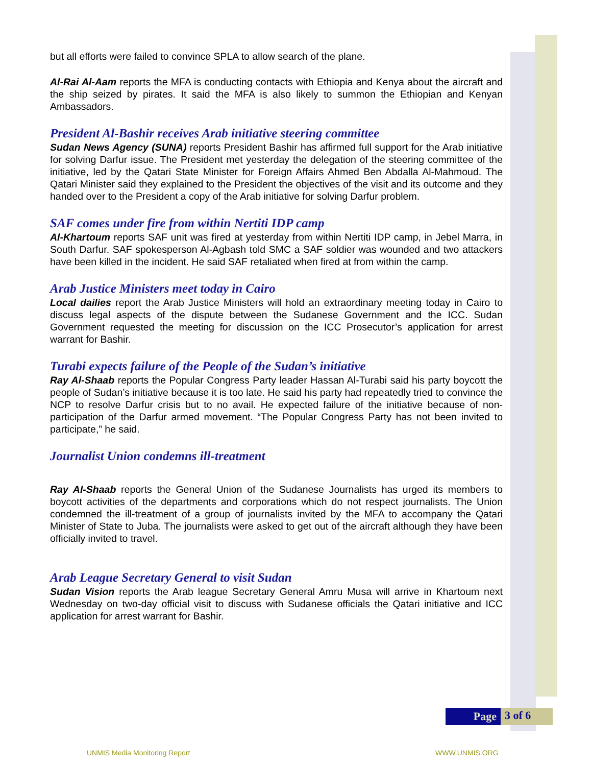but all efforts were failed to convince SPLA to allow search of the plane.
Al-Rai Al-Aam reports the MFA is conducting contacts with Ethiopia and Kenya about the aircraft and the ship seized by pirates. It said the MFA is also likely to summon the Ethiopian and Kenyan Ambassadors.
President Al-Bashir receives Arab initiative steering committee
Sudan News Agency (SUNA) reports President Bashir has affirmed full support for the Arab initiative for solving Darfur issue. The President met yesterday the delegation of the steering committee of the initiative, led by the Qatari State Minister for Foreign Affairs Ahmed Ben Abdalla Al-Mahmoud. The Qatari Minister said they explained to the President the objectives of the visit and its outcome and they handed over to the President a copy of the Arab initiative for solving Darfur problem.
SAF comes under fire from within Nertiti IDP camp
Al-Khartoum reports SAF unit was fired at yesterday from within Nertiti IDP camp, in Jebel Marra, in South Darfur. SAF spokesperson Al-Agbash told SMC a SAF soldier was wounded and two attackers have been killed in the incident. He said SAF retaliated when fired at from within the camp.
Arab Justice Ministers meet today in Cairo
Local dailies report the Arab Justice Ministers will hold an extraordinary meeting today in Cairo to discuss legal aspects of the dispute between the Sudanese Government and the ICC. Sudan Government requested the meeting for discussion on the ICC Prosecutor’s application for arrest warrant for Bashir.
Turabi expects failure of the People of the Sudan’s initiative
Ray Al-Shaab reports the Popular Congress Party leader Hassan Al-Turabi said his party boycott the people of Sudan’s initiative because it is too late. He said his party had repeatedly tried to convince the NCP to resolve Darfur crisis but to no avail. He expected failure of the initiative because of non-participation of the Darfur armed movement. “The Popular Congress Party has not been invited to participate,” he said.
Journalist Union condemns ill-treatment
Ray Al-Shaab reports the General Union of the Sudanese Journalists has urged its members to boycott activities of the departments and corporations which do not respect journalists. The Union condemned the ill-treatment of a group of journalists invited by the MFA to accompany the Qatari Minister of State to Juba. The journalists were asked to get out of the aircraft although they have been officially invited to travel.
Arab League Secretary General to visit Sudan
Sudan Vision reports the Arab league Secretary General Amru Musa will arrive in Khartoum next Wednesday on two-day official visit to discuss with Sudanese officials the Qatari initiative and ICC application for arrest warrant for Bashir.
Page
3 of 6
UNMIS Media Monitoring Report WWW.UNMIS.ORG